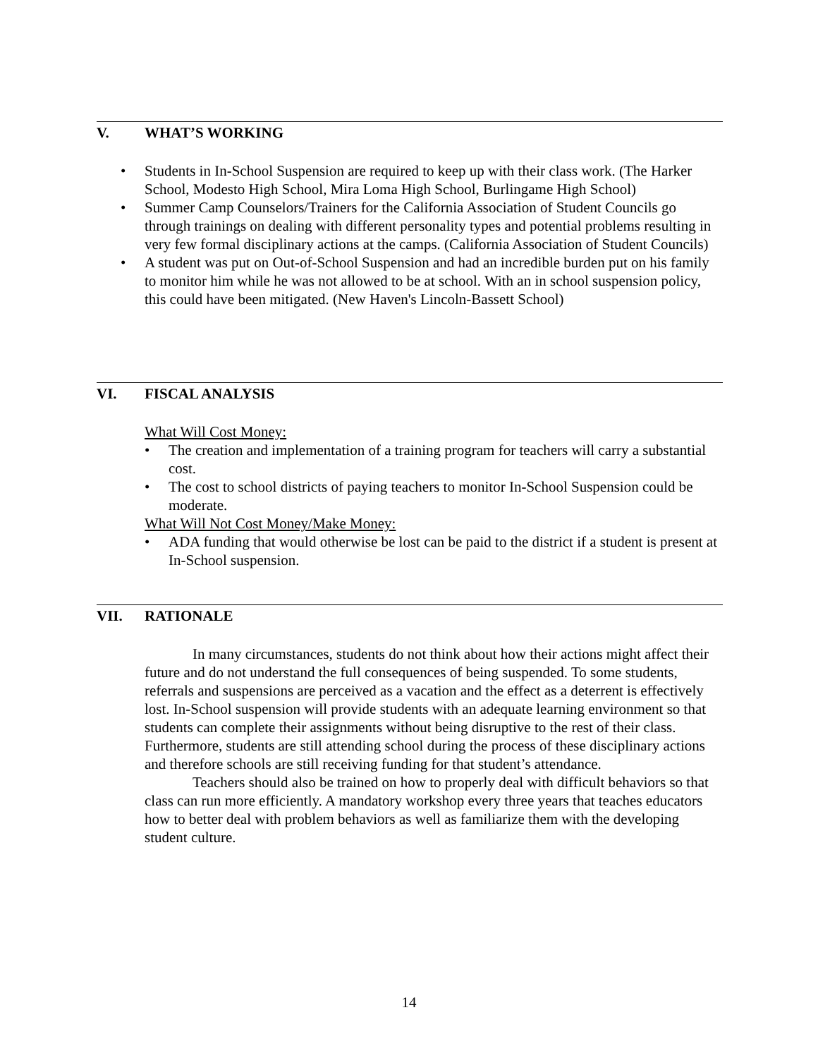V. WHAT’S WORKING
• Students in In-School Suspension are required to keep up with their class work. (The Harker School, Modesto High School, Mira Loma High School, Burlingame High School)
• Summer Camp Counselors/Trainers for the California Association of Student Councils go through trainings on dealing with different personality types and potential problems resulting in very few formal disciplinary actions at the camps. (California Association of Student Councils)
• A student was put on Out-of-School Suspension and had an incredible burden put on his family to monitor him while he was not allowed to be at school. With an in school suspension policy, this could have been mitigated. (New Haven's Lincoln-Bassett School)
VI. FISCAL ANALYSIS
What Will Cost Money:
• The creation and implementation of a training program for teachers will carry a substantial cost.
• The cost to school districts of paying teachers to monitor In-School Suspension could be moderate.
What Will Not Cost Money/Make Money:
• ADA funding that would otherwise be lost can be paid to the district if a student is present at In-School suspension.
VII. RATIONALE
In many circumstances, students do not think about how their actions might affect their future and do not understand the full consequences of being suspended. To some students, referrals and suspensions are perceived as a vacation and the effect as a deterrent is effectively lost. In-School suspension will provide students with an adequate learning environment so that students can complete their assignments without being disruptive to the rest of their class. Furthermore, students are still attending school during the process of these disciplinary actions and therefore schools are still receiving funding for that student’s attendance.
Teachers should also be trained on how to properly deal with difficult behaviors so that class can run more efficiently. A mandatory workshop every three years that teaches educators how to better deal with problem behaviors as well as familiarize them with the developing student culture.
14